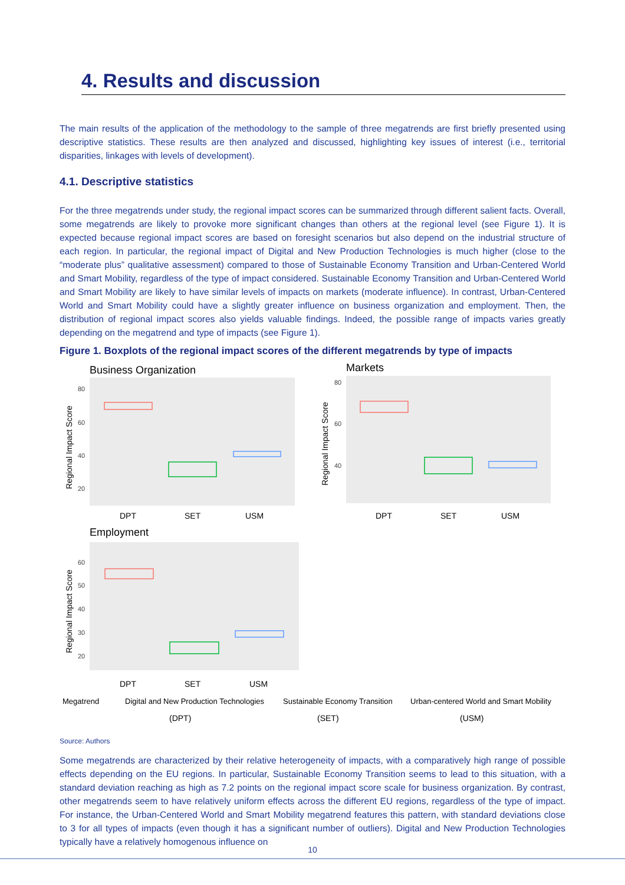4. Results and discussion
The main results of the application of the methodology to the sample of three megatrends are first briefly presented using descriptive statistics. These results are then analyzed and discussed, highlighting key issues of interest (i.e., territorial disparities, linkages with levels of development).
4.1. Descriptive statistics
For the three megatrends under study, the regional impact scores can be summarized through different salient facts. Overall, some megatrends are likely to provoke more significant changes than others at the regional level (see Figure 1). It is expected because regional impact scores are based on foresight scenarios but also depend on the industrial structure of each region. In particular, the regional impact of Digital and New Production Technologies is much higher (close to the “moderate plus” qualitative assessment) compared to those of Sustainable Economy Transition and Urban-Centered World and Smart Mobility, regardless of the type of impact considered. Sustainable Economy Transition and Urban-Centered World and Smart Mobility are likely to have similar levels of impacts on markets (moderate influence). In contrast, Urban-Centered World and Smart Mobility could have a slightly greater influence on business organization and employment. Then, the distribution of regional impact scores also yields valuable findings. Indeed, the possible range of impacts varies greatly depending on the megatrend and type of impacts (see Figure 1).
Figure 1. Boxplots of the regional impact scores of the different megatrends by type of impacts
Business Organization
Markets
Employment
80
60
40
20
80
60
40
60
50
40
30
20
DPT
SET
USM
DPT
SET
USM
DPT
SET
USM
Regional Impact Score
Regional Impact Score
Regional Impact Score
Megatrend
Digital and New Production Technologies
Sustainable Economy Transition
Urban-centered World and Smart Mobility
(DPT)
(SET)
(USM)
Source: Authors
Some megatrends are characterized by their relative heterogeneity of impacts, with a comparatively high range of possible effects depending on the EU regions. In particular, Sustainable Economy Transition seems to lead to this situation, with a standard deviation reaching as high as 7.2 points on the regional impact score scale for business organization. By contrast, other megatrends seem to have relatively uniform effects across the different EU regions, regardless of the type of impact. For instance, the Urban-Centered World and Smart Mobility megatrend features this pattern, with standard deviations close to 3 for all types of impacts (even though it has a significant number of outliers). Digital and New Production Technologies typically have a relatively homogenous influence on
10